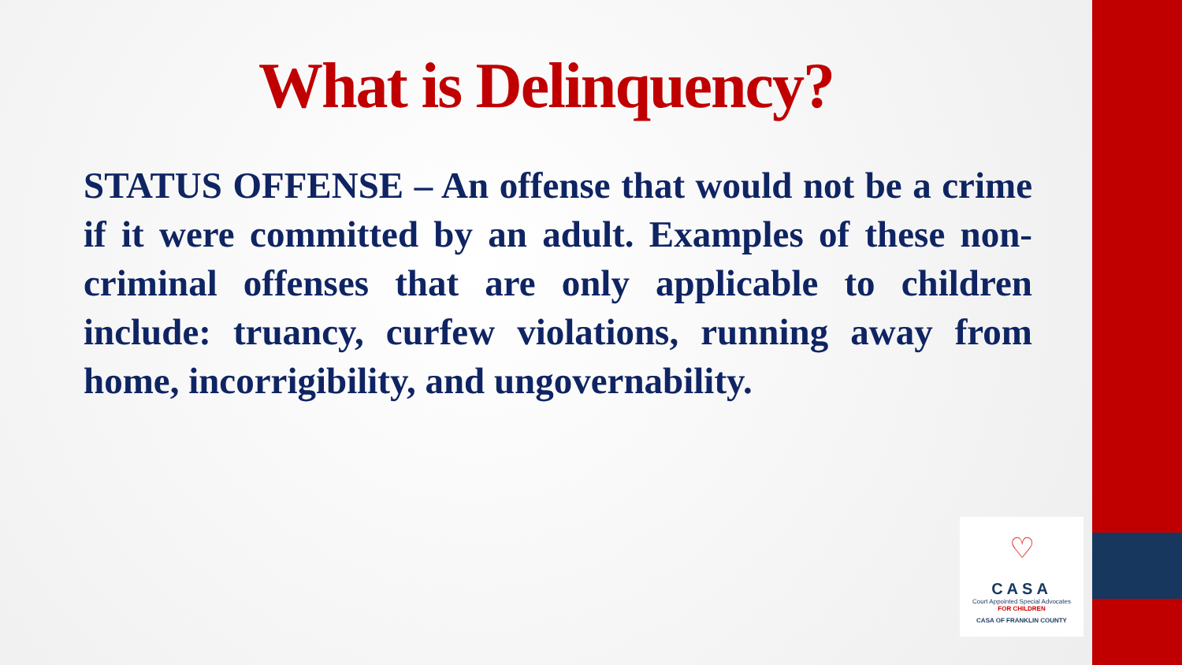What is Delinquency?
STATUS OFFENSE – An offense that would not be a crime if it were committed by an adult. Examples of these non-criminal offenses that are only applicable to children include: truancy, curfew violations, running away from home, incorrigibility, and ungovernability.
♡
CASA
Court Appointed Special Advocates
FOR CHILDREN
CASA OF FRANKLIN COUNTY